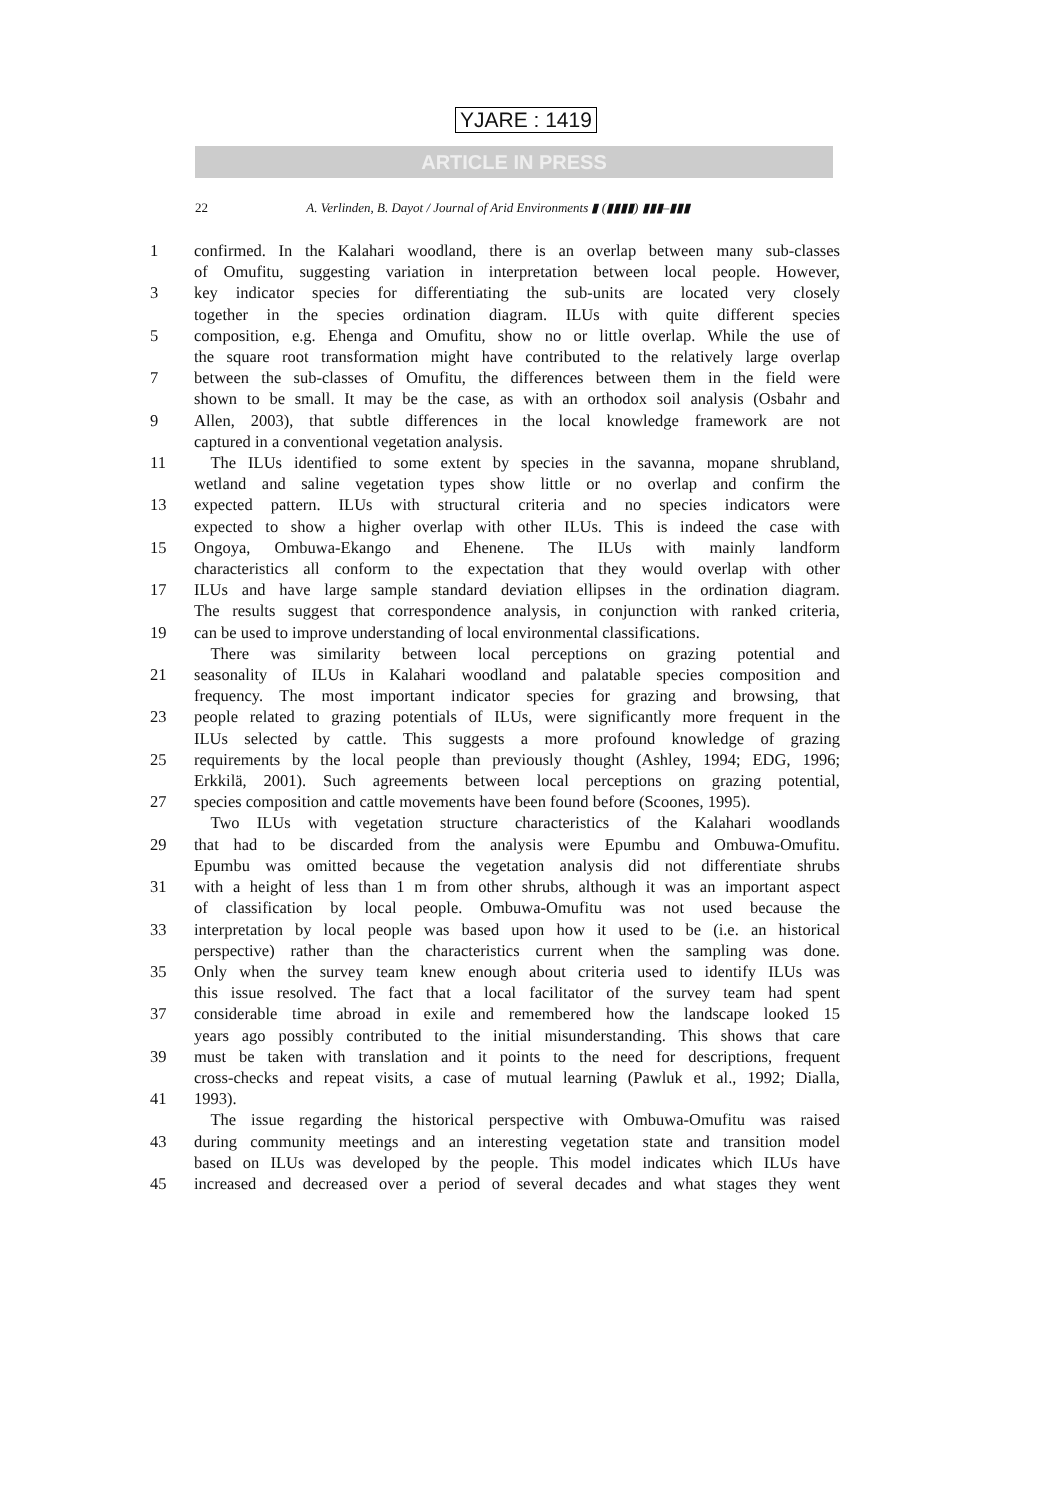YJARE : 1419
ARTICLE IN PRESS
22 A. Verlinden, B. Dayot / Journal of Arid Environments ▮ (▮▮▮▮) ▮▮▮–▮▮▮
1 confirmed. In the Kalahari woodland, there is an overlap between many sub-classes
of Omufitu, suggesting variation in interpretation between local people. However,
3 key indicator species for differentiating the sub-units are located very closely
together in the species ordination diagram. ILUs with quite different species
5 composition, e.g. Ehenga and Omufitu, show no or little overlap. While the use of
the square root transformation might have contributed to the relatively large overlap
7 between the sub-classes of Omufitu, the differences between them in the field were
shown to be small. It may be the case, as with an orthodox soil analysis (Osbahr and
9 Allen, 2003), that subtle differences in the local knowledge framework are not
captured in a conventional vegetation analysis.
11 The ILUs identified to some extent by species in the savanna, mopane shrubland,
wetland and saline vegetation types show little or no overlap and confirm the
13 expected pattern. ILUs with structural criteria and no species indicators were
expected to show a higher overlap with other ILUs. This is indeed the case with
15 Ongoya, Ombuwa-Ekango and Ehenene. The ILUs with mainly landform
characteristics all conform to the expectation that they would overlap with other
17 ILUs and have large sample standard deviation ellipses in the ordination diagram.
The results suggest that correspondence analysis, in conjunction with ranked criteria,
19 can be used to improve understanding of local environmental classifications.
 There was similarity between local perceptions on grazing potential and
21 seasonality of ILUs in Kalahari woodland and palatable species composition and
frequency. The most important indicator species for grazing and browsing, that
23 people related to grazing potentials of ILUs, were significantly more frequent in the
ILUs selected by cattle. This suggests a more profound knowledge of grazing
25 requirements by the local people than previously thought (Ashley, 1994; EDG, 1996;
Erkkilä, 2001). Such agreements between local perceptions on grazing potential,
27 species composition and cattle movements have been found before (Scoones, 1995).
 Two ILUs with vegetation structure characteristics of the Kalahari woodlands
29 that had to be discarded from the analysis were Epumbu and Ombuwa-Omufitu.
Epumbu was omitted because the vegetation analysis did not differentiate shrubs
31 with a height of less than 1 m from other shrubs, although it was an important aspect
of classification by local people. Ombuwa-Omufitu was not used because the
33 interpretation by local people was based upon how it used to be (i.e. an historical
perspective) rather than the characteristics current when the sampling was done.
35 Only when the survey team knew enough about criteria used to identify ILUs was
this issue resolved. The fact that a local facilitator of the survey team had spent
37 considerable time abroad in exile and remembered how the landscape looked 15
years ago possibly contributed to the initial misunderstanding. This shows that care
39 must be taken with translation and it points to the need for descriptions, frequent
cross-checks and repeat visits, a case of mutual learning (Pawluk et al., 1992; Dialla,
41 1993).
 The issue regarding the historical perspective with Ombuwa-Omufitu was raised
43 during community meetings and an interesting vegetation state and transition model
based on ILUs was developed by the people. This model indicates which ILUs have
45 increased and decreased over a period of several decades and what stages they went